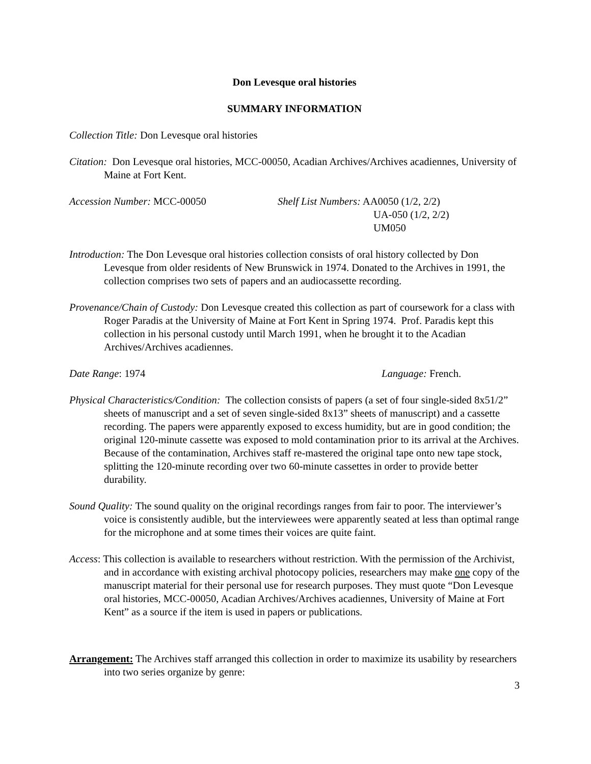Don Levesque oral histories
SUMMARY INFORMATION
Collection Title: Don Levesque oral histories
Citation: Don Levesque oral histories, MCC-00050, Acadian Archives/Archives acadiennes, University of Maine at Fort Kent.
Accession Number: MCC-00050 Shelf List Numbers: AA0050 (1/2, 2/2)
UA-050 (1/2, 2/2)
UM050
Introduction: The Don Levesque oral histories collection consists of oral history collected by Don Levesque from older residents of New Brunswick in 1974. Donated to the Archives in 1991, the collection comprises two sets of papers and an audiocassette recording.
Provenance/Chain of Custody: Don Levesque created this collection as part of coursework for a class with Roger Paradis at the University of Maine at Fort Kent in Spring 1974. Prof. Paradis kept this collection in his personal custody until March 1991, when he brought it to the Acadian Archives/Archives acadiennes.
Date Range: 1974 Language: French.
Physical Characteristics/Condition: The collection consists of papers (a set of four single-sided 8x51/2” sheets of manuscript and a set of seven single-sided 8x13” sheets of manuscript) and a cassette recording. The papers were apparently exposed to excess humidity, but are in good condition; the original 120-minute cassette was exposed to mold contamination prior to its arrival at the Archives. Because of the contamination, Archives staff re-mastered the original tape onto new tape stock, splitting the 120-minute recording over two 60-minute cassettes in order to provide better durability.
Sound Quality: The sound quality on the original recordings ranges from fair to poor. The interviewer’s voice is consistently audible, but the interviewees were apparently seated at less than optimal range for the microphone and at some times their voices are quite faint.
Access: This collection is available to researchers without restriction. With the permission of the Archivist, and in accordance with existing archival photocopy policies, researchers may make one copy of the manuscript material for their personal use for research purposes. They must quote “Don Levesque oral histories, MCC-00050, Acadian Archives/Archives acadiennes, University of Maine at Fort Kent” as a source if the item is used in papers or publications.
Arrangement: The Archives staff arranged this collection in order to maximize its usability by researchers into two series organize by genre:
3